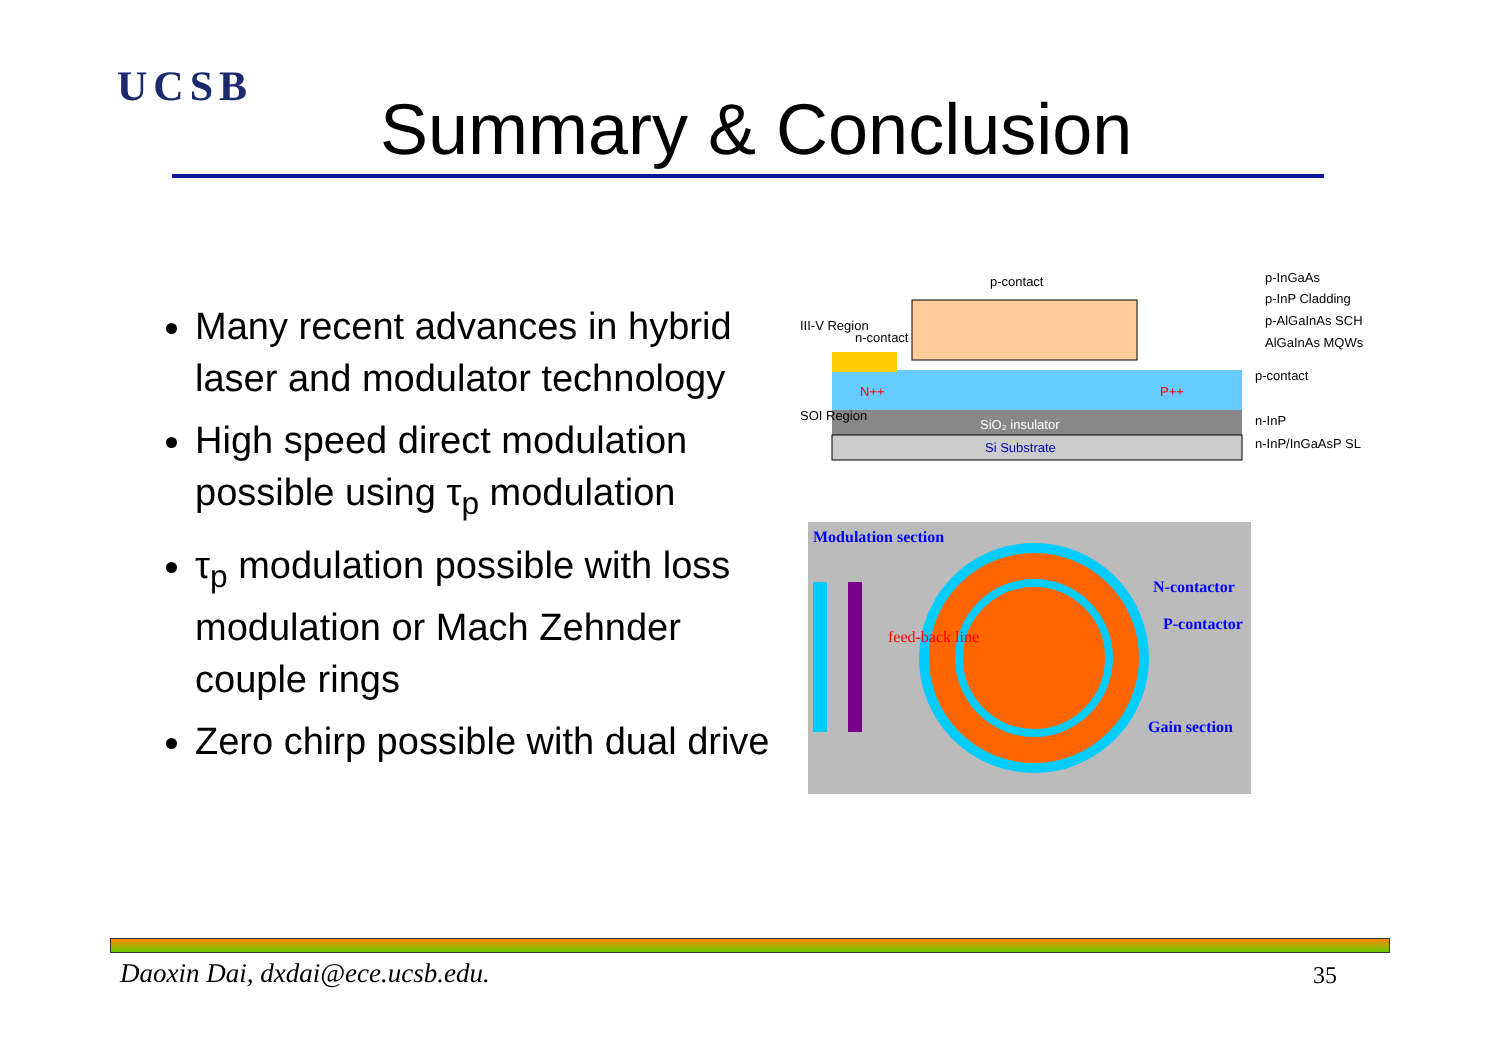UCSB
Summary & Conclusion
Many recent advances in hybrid laser and modulator technology
High speed direct modulation possible using τ<sub>p</sub> modulation
τ<sub>p</sub> modulation possible with loss modulation or Mach Zehnder couple rings
Zero chirp possible with dual drive
n-contact
p-contact
SiO₂ insulator
Si Substrate
p-InGaAs
p-InP Cladding
p-AlGaInAs SCH
AlGaInAs MQWs
p-contact
n-InP
n-InP/InGaAsP SL
III-V Region
SOI Region
N++
P++
Modulation section
N-contactor
P-contactor
Gain section
feed-back line
Daoxin Dai, dxdai@ece.ucsb.edu.
35